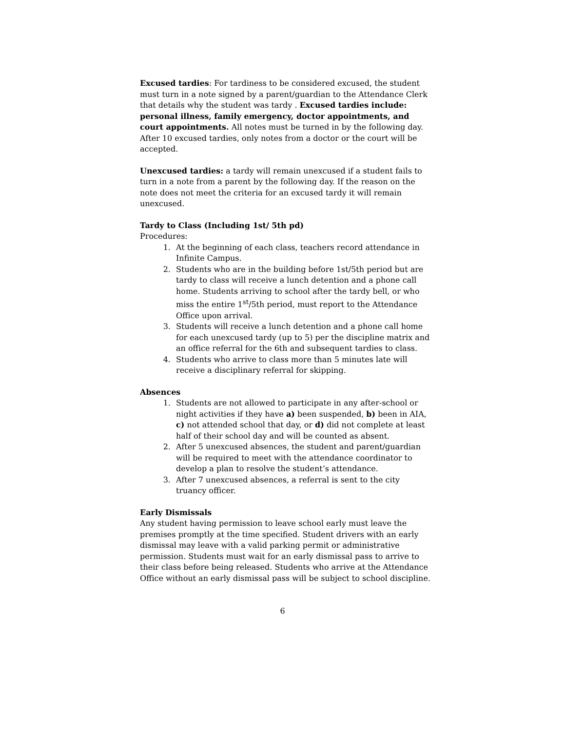Excused tardies: For tardiness to be considered excused, the student must turn in a note signed by a parent/guardian to the Attendance Clerk that details why the student was tardy . Excused tardies include: personal illness, family emergency, doctor appointments, and court appointments. All notes must be turned in by the following day. After 10 excused tardies, only notes from a doctor or the court will be accepted.
Unexcused tardies: a tardy will remain unexcused if a student fails to turn in a note from a parent by the following day. If the reason on the note does not meet the criteria for an excused tardy it will remain unexcused.
Tardy to Class (Including 1st/ 5th pd)
Procedures:
1. At the beginning of each class, teachers record attendance in Infinite Campus.
2. Students who are in the building before 1st/5th period but are tardy to class will receive a lunch detention and a phone call home. Students arriving to school after the tardy bell, or who miss the entire 1<sup>st</sup>/5th period, must report to the Attendance Office upon arrival.
3. Students will receive a lunch detention and a phone call home for each unexcused tardy (up to 5) per the discipline matrix and an office referral for the 6th and subsequent tardies to class.
4. Students who arrive to class more than 5 minutes late will receive a disciplinary referral for skipping.
Absences
1. Students are not allowed to participate in any after-school or night activities if they have a) been suspended, b) been in AIA, c) not attended school that day, or d) did not complete at least half of their school day and will be counted as absent.
2. After 5 unexcused absences, the student and parent/guardian will be required to meet with the attendance coordinator to develop a plan to resolve the student’s attendance.
3. After 7 unexcused absences, a referral is sent to the city truancy officer.
Early Dismissals
Any student having permission to leave school early must leave the premises promptly at the time specified. Student drivers with an early dismissal may leave with a valid parking permit or administrative permission. Students must wait for an early dismissal pass to arrive to their class before being released. Students who arrive at the Attendance Office without an early dismissal pass will be subject to school discipline.
6